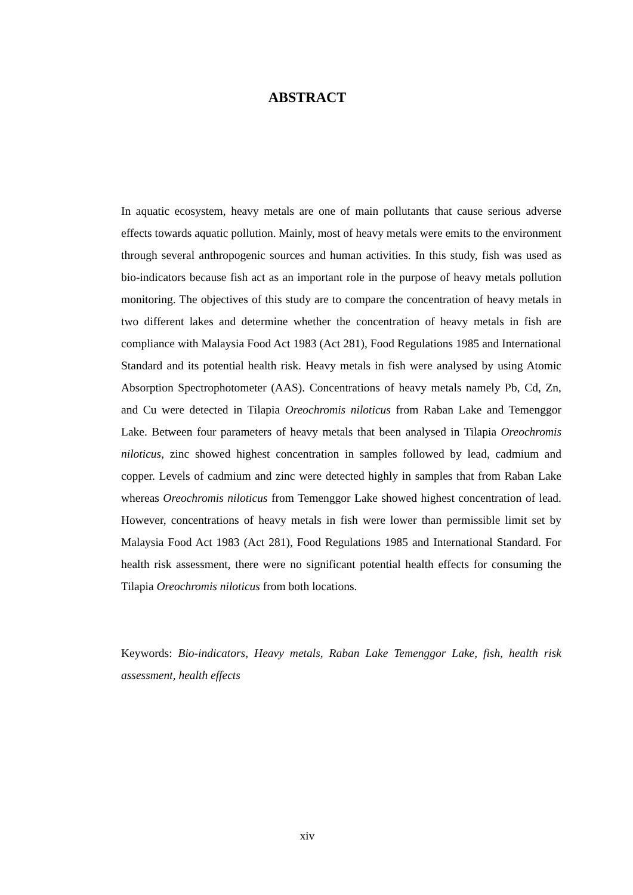ABSTRACT
In aquatic ecosystem, heavy metals are one of main pollutants that cause serious adverse effects towards aquatic pollution. Mainly, most of heavy metals were emits to the environment through several anthropogenic sources and human activities. In this study, fish was used as bio-indicators because fish act as an important role in the purpose of heavy metals pollution monitoring. The objectives of this study are to compare the concentration of heavy metals in two different lakes and determine whether the concentration of heavy metals in fish are compliance with Malaysia Food Act 1983 (Act 281), Food Regulations 1985 and International Standard and its potential health risk. Heavy metals in fish were analysed by using Atomic Absorption Spectrophotometer (AAS). Concentrations of heavy metals namely Pb, Cd, Zn, and Cu were detected in Tilapia Oreochromis niloticus from Raban Lake and Temenggor Lake. Between four parameters of heavy metals that been analysed in Tilapia Oreochromis niloticus, zinc showed highest concentration in samples followed by lead, cadmium and copper. Levels of cadmium and zinc were detected highly in samples that from Raban Lake whereas Oreochromis niloticus from Temenggor Lake showed highest concentration of lead. However, concentrations of heavy metals in fish were lower than permissible limit set by Malaysia Food Act 1983 (Act 281), Food Regulations 1985 and International Standard. For health risk assessment, there were no significant potential health effects for consuming the Tilapia Oreochromis niloticus from both locations.
Keywords: Bio-indicators, Heavy metals, Raban Lake Temenggor Lake, fish, health risk assessment, health effects
xiv